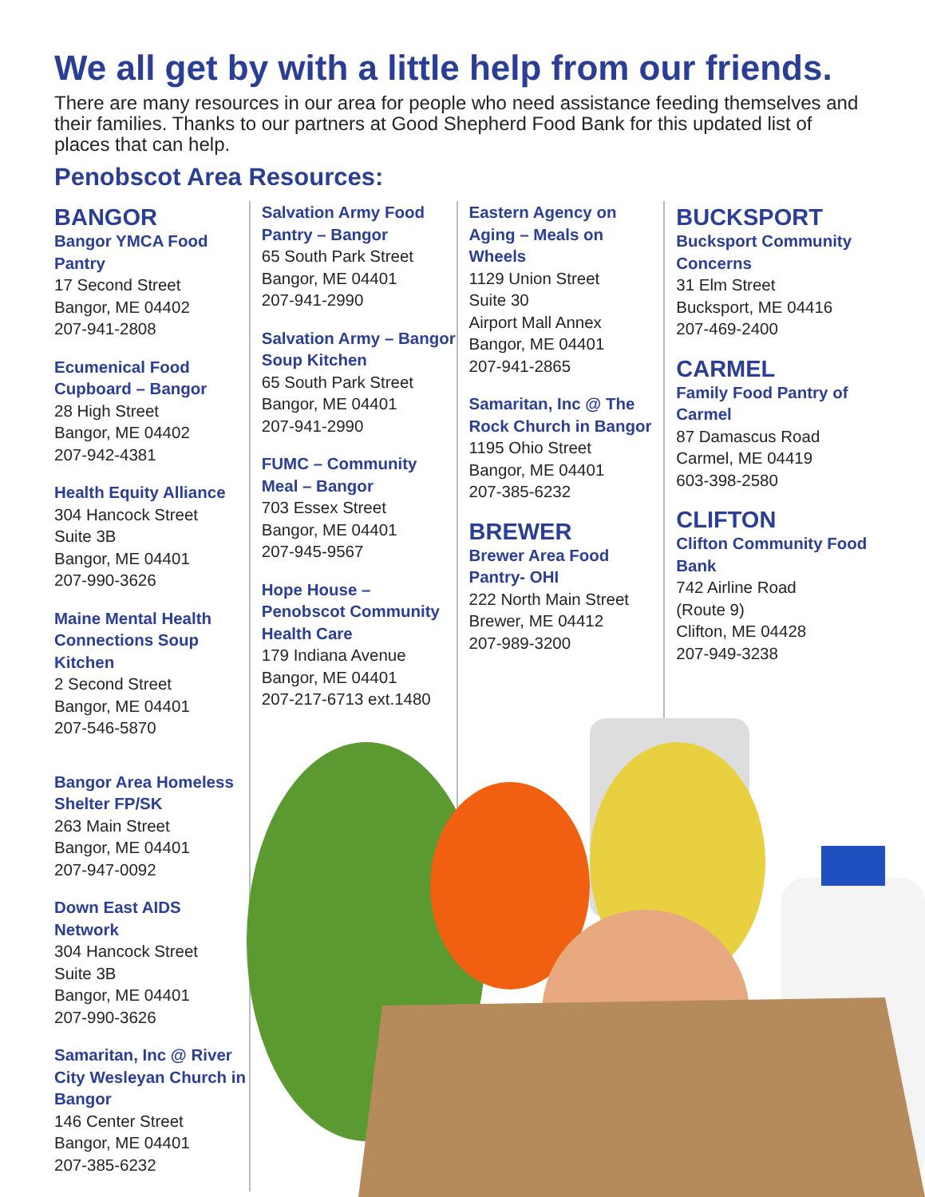We all get by with a little help from our friends.
There are many resources in our area for people who need assistance feeding themselves and their families. Thanks to our partners at Good Shepherd Food Bank for this updated list of places that can help.
Penobscot Area Resources:
BANGOR
Bangor YMCA Food Pantry
17 Second Street
Bangor, ME 04402
207-941-2808
Ecumenical Food Cupboard – Bangor
28 High Street
Bangor, ME 04402
207-942-4381
Health Equity Alliance
304 Hancock Street
Suite 3B
Bangor, ME 04401
207-990-3626
Maine Mental Health Connections Soup Kitchen
2 Second Street
Bangor, ME 04401
207-546-5870
Bangor Area Homeless Shelter FP/SK
263 Main Street
Bangor, ME 04401
207-947-0092
Down East AIDS Network
304 Hancock Street
Suite 3B
Bangor, ME 04401
207-990-3626
Samaritan, Inc @ River City Wesleyan Church in Bangor
146 Center Street
Bangor, ME 04401
207-385-6232
Salvation Army Food Pantry – Bangor
65 South Park Street
Bangor, ME 04401
207-941-2990
Salvation Army – Bangor Soup Kitchen
65 South Park Street
Bangor, ME 04401
207-941-2990
FUMC – Community Meal – Bangor
703 Essex Street
Bangor, ME 04401
207-945-9567
Hope House – Penobscot Community Health Care
179 Indiana Avenue
Bangor, ME 04401
207-217-6713 ext.1480
Eastern Agency on Aging – Meals on Wheels
1129 Union Street
Suite 30
Airport Mall Annex
Bangor, ME 04401
207-941-2865
Samaritan, Inc @ The Rock Church in Bangor
1195 Ohio Street
Bangor, ME 04401
207-385-6232
BREWER
Brewer Area Food Pantry- OHI
222 North Main Street
Brewer, ME 04412
207-989-3200
BUCKSPORT
Bucksport Community Concerns
31 Elm Street
Bucksport, ME 04416
207-469-2400
CARMEL
Family Food Pantry of Carmel
87 Damascus Road
Carmel, ME 04419
603-398-2580
CLIFTON
Clifton Community Food Bank
742 Airline Road
(Route 9)
Clifton, ME 04428
207-949-3238